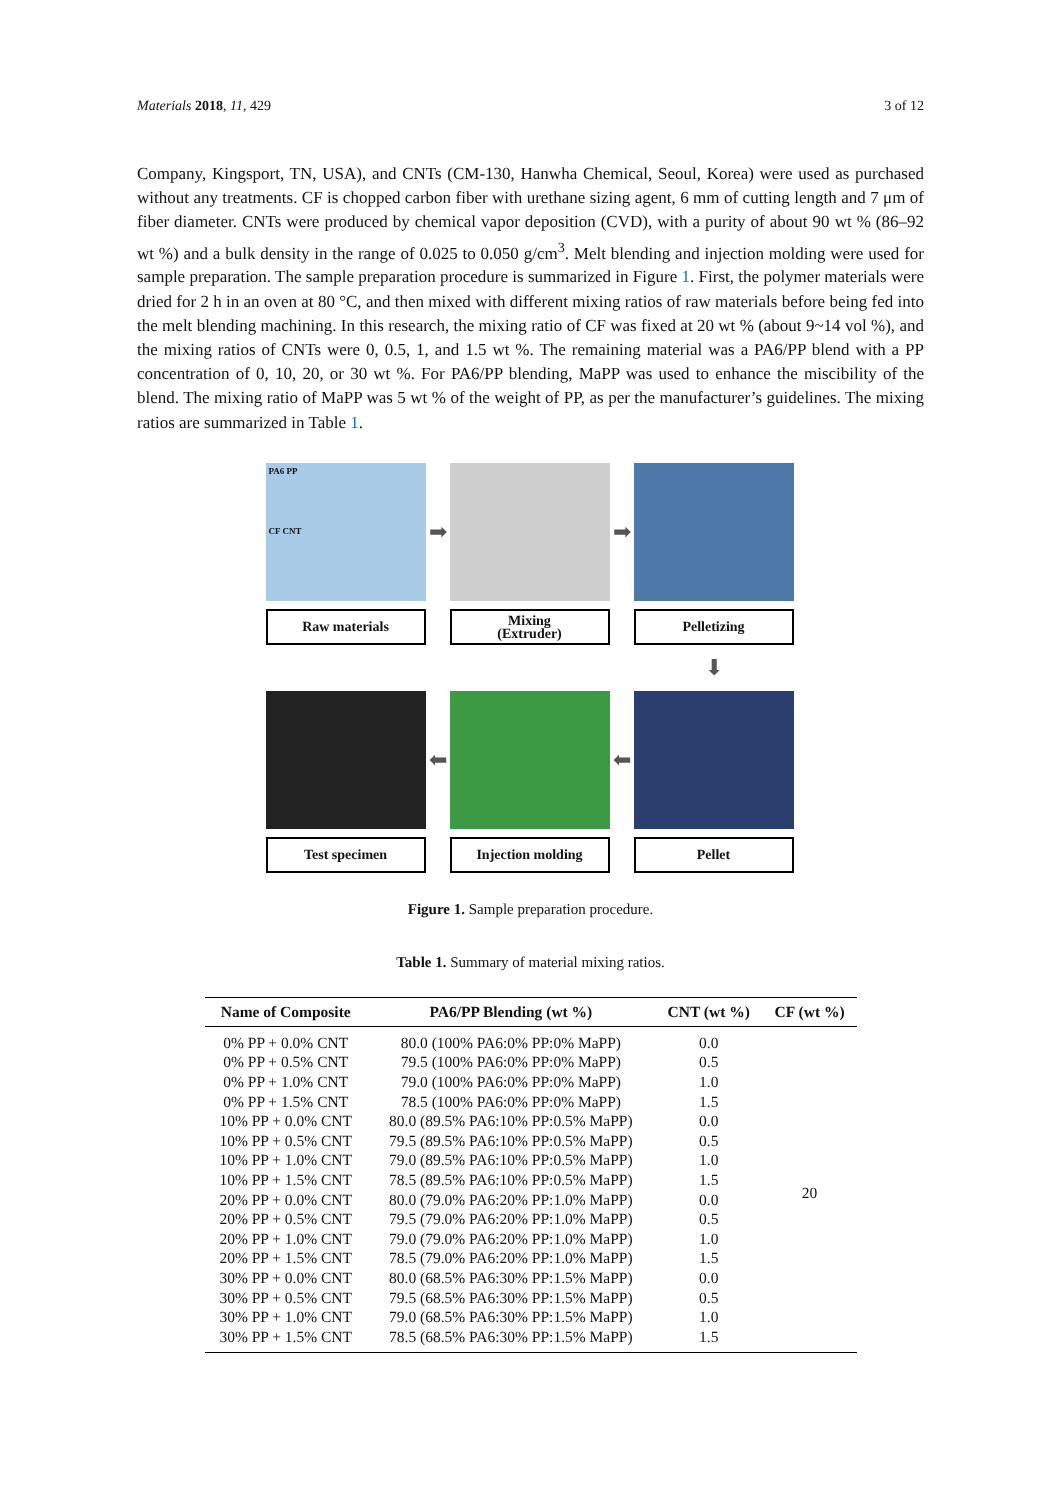Materials 2018, 11, 429 3 of 12
Company, Kingsport, TN, USA), and CNTs (CM-130, Hanwha Chemical, Seoul, Korea) were used as purchased without any treatments. CF is chopped carbon fiber with urethane sizing agent, 6 mm of cutting length and 7 μm of fiber diameter. CNTs were produced by chemical vapor deposition (CVD), with a purity of about 90 wt % (86–92 wt %) and a bulk density in the range of 0.025 to 0.050 g/cm<sup>3</sup>. Melt blending and injection molding were used for sample preparation. The sample preparation procedure is summarized in Figure 1. First, the polymer materials were dried for 2 h in an oven at 80 °C, and then mixed with different mixing ratios of raw materials before being fed into the melt blending machining. In this research, the mixing ratio of CF was fixed at 20 wt % (about 9~14 vol %), and the mixing ratios of CNTs were 0, 0.5, 1, and 1.5 wt %. The remaining material was a PA6/PP blend with a PP concentration of 0, 10, 20, or 30 wt %. For PA6/PP blending, MaPP was used to enhance the miscibility of the blend. The mixing ratio of MaPP was 5 wt % of the weight of PP, as per the manufacturer’s guidelines. The mixing ratios are summarized in Table 1.
PA6 PP
CF CNT
➡
➡
Raw materials
Mixing
(Extruder)
Pelletizing
⬇
⬅
⬅
Test specimen
Injection molding
Pellet
Figure 1. Sample preparation procedure.
Table 1. Summary of material mixing ratios.
| Name of Composite | PA6/PP Blending (wt %) | CNT (wt %) | CF (wt %) |
| --- | --- | --- | --- |
| 0% PP + 0.0% CNT | 80.0 (100% PA6:0% PP:0% MaPP) | 0.0 | 20 |
| 0% PP + 0.5% CNT | 79.5 (100% PA6:0% PP:0% MaPP) | 0.5 | |
| 0% PP + 1.0% CNT | 79.0 (100% PA6:0% PP:0% MaPP) | 1.0 | |
| 0% PP + 1.5% CNT | 78.5 (100% PA6:0% PP:0% MaPP) | 1.5 | |
| 10% PP + 0.0% CNT | 80.0 (89.5% PA6:10% PP:0.5% MaPP) | 0.0 | |
| 10% PP + 0.5% CNT | 79.5 (89.5% PA6:10% PP:0.5% MaPP) | 0.5 | |
| 10% PP + 1.0% CNT | 79.0 (89.5% PA6:10% PP:0.5% MaPP) | 1.0 | |
| 10% PP + 1.5% CNT | 78.5 (89.5% PA6:10% PP:0.5% MaPP) | 1.5 | |
| 20% PP + 0.0% CNT | 80.0 (79.0% PA6:20% PP:1.0% MaPP) | 0.0 | |
| 20% PP + 0.5% CNT | 79.5 (79.0% PA6:20% PP:1.0% MaPP) | 0.5 | |
| 20% PP + 1.0% CNT | 79.0 (79.0% PA6:20% PP:1.0% MaPP) | 1.0 | |
| 20% PP + 1.5% CNT | 78.5 (79.0% PA6:20% PP:1.0% MaPP) | 1.5 | |
| 30% PP + 0.0% CNT | 80.0 (68.5% PA6:30% PP:1.5% MaPP) | 0.0 | |
| 30% PP + 0.5% CNT | 79.5 (68.5% PA6:30% PP:1.5% MaPP) | 0.5 | |
| 30% PP + 1.0% CNT | 79.0 (68.5% PA6:30% PP:1.5% MaPP) | 1.0 | |
| 30% PP + 1.5% CNT | 78.5 (68.5% PA6:30% PP:1.5% MaPP) | 1.5 | |